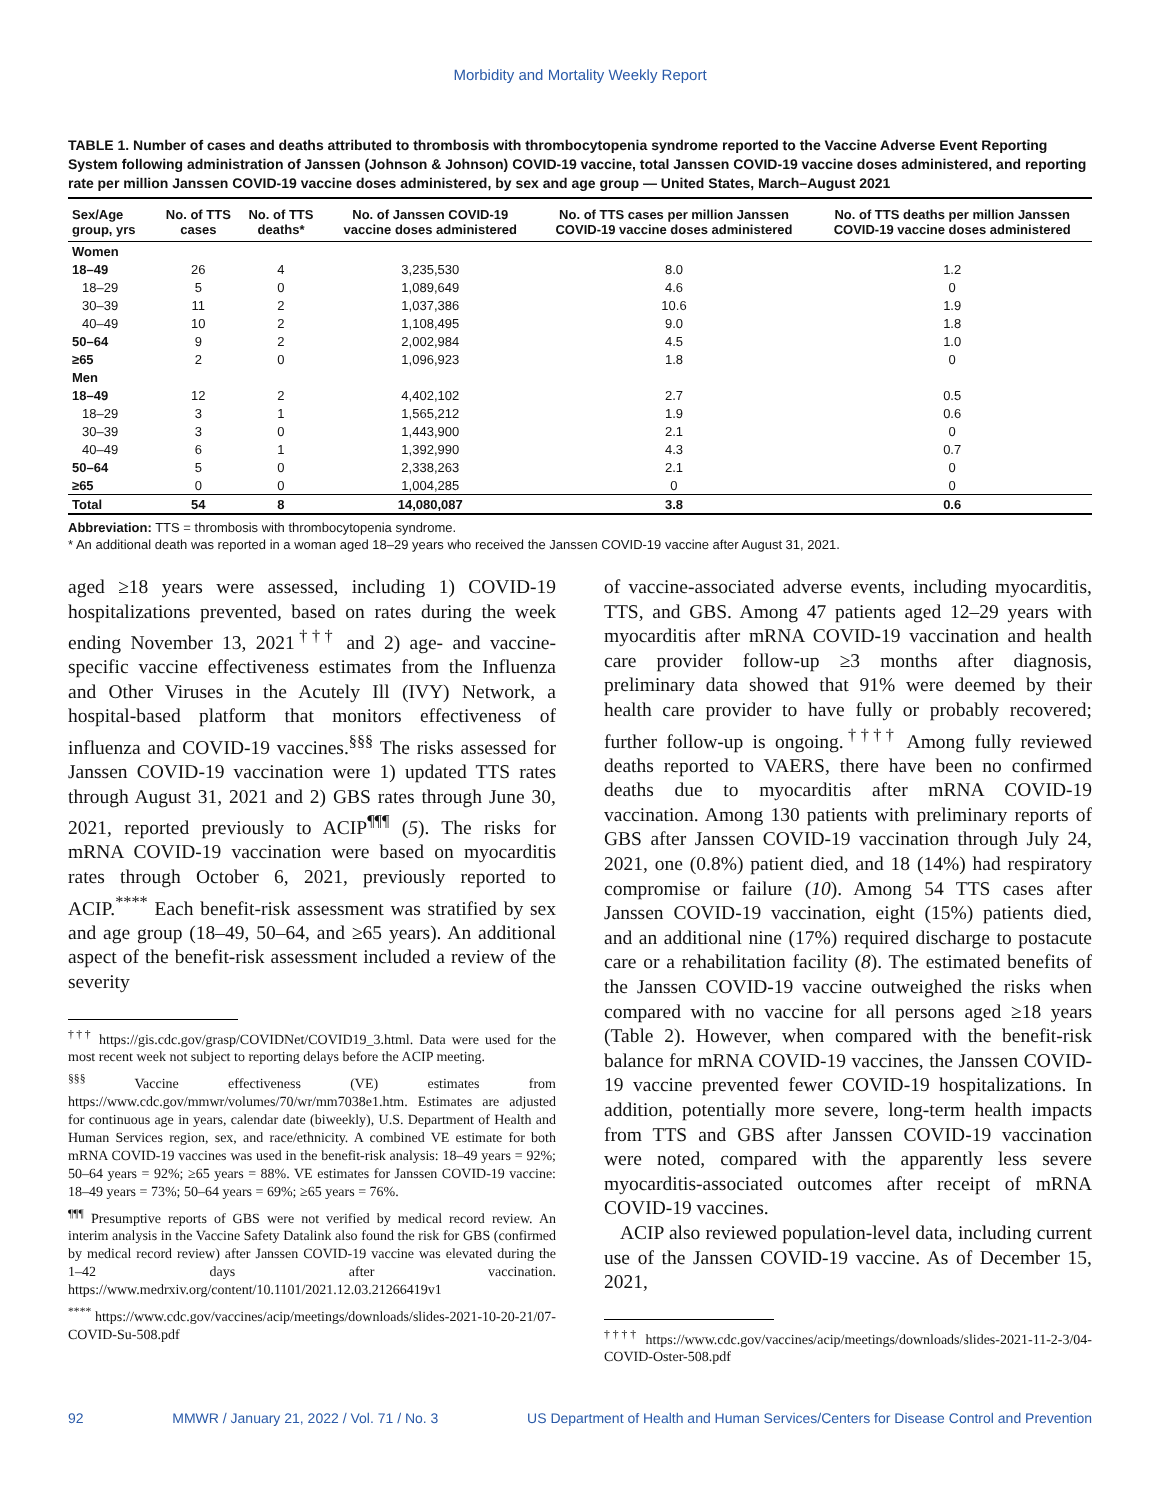Morbidity and Mortality Weekly Report
TABLE 1. Number of cases and deaths attributed to thrombosis with thrombocytopenia syndrome reported to the Vaccine Adverse Event Reporting System following administration of Janssen (Johnson & Johnson) COVID-19 vaccine, total Janssen COVID-19 vaccine doses administered, and reporting rate per million Janssen COVID-19 vaccine doses administered, by sex and age group — United States, March–August 2021
| Sex/Age group, yrs | No. of TTS cases | No. of TTS deaths* | No. of Janssen COVID-19 vaccine doses administered | No. of TTS cases per million Janssen COVID-19 vaccine doses administered | No. of TTS deaths per million Janssen COVID-19 vaccine doses administered |
| --- | --- | --- | --- | --- | --- |
| Women | | | | | |
| 18–49 | 26 | 4 | 3,235,530 | 8.0 | 1.2 |
| 18–29 | 5 | 0 | 1,089,649 | 4.6 | 0 |
| 30–39 | 11 | 2 | 1,037,386 | 10.6 | 1.9 |
| 40–49 | 10 | 2 | 1,108,495 | 9.0 | 1.8 |
| 50–64 | 9 | 2 | 2,002,984 | 4.5 | 1.0 |
| ≥65 | 2 | 0 | 1,096,923 | 1.8 | 0 |
| Men | | | | | |
| 18–49 | 12 | 2 | 4,402,102 | 2.7 | 0.5 |
| 18–29 | 3 | 1 | 1,565,212 | 1.9 | 0.6 |
| 30–39 | 3 | 0 | 1,443,900 | 2.1 | 0 |
| 40–49 | 6 | 1 | 1,392,990 | 4.3 | 0.7 |
| 50–64 | 5 | 0 | 2,338,263 | 2.1 | 0 |
| ≥65 | 0 | 0 | 1,004,285 | 0 | 0 |
| Total | 54 | 8 | 14,080,087 | 3.8 | 0.6 |
Abbreviation: TTS = thrombosis with thrombocytopenia syndrome.
* An additional death was reported in a woman aged 18–29 years who received the Janssen COVID-19 vaccine after August 31, 2021.
aged ≥18 years were assessed, including 1) COVID-19 hospitalizations prevented, based on rates during the week ending November 13, 2021<sup>†††</sup> and 2) age- and vaccine-specific vaccine effectiveness estimates from the Influenza and Other Viruses in the Acutely Ill (IVY) Network, a hospital-based platform that monitors effectiveness of influenza and COVID-19 vaccines.<sup>§§§</sup> The risks assessed for Janssen COVID-19 vaccination were 1) updated TTS rates through August 31, 2021 and 2) GBS rates through June 30, 2021, reported previously to ACIP<sup>¶¶¶</sup> (5). The risks for mRNA COVID-19 vaccination were based on myocarditis rates through October 6, 2021, previously reported to ACIP.<sup>****</sup> Each benefit-risk assessment was stratified by sex and age group (18–49, 50–64, and ≥65 years). An additional aspect of the benefit-risk assessment included a review of the severity
<sup>†††</sup> https://gis.cdc.gov/grasp/COVIDNet/COVID19_3.html. Data were used for the most recent week not subject to reporting delays before the ACIP meeting.
<sup>§§§</sup> Vaccine effectiveness (VE) estimates from https://www.cdc.gov/mmwr/volumes/70/wr/mm7038e1.htm. Estimates are adjusted for continuous age in years, calendar date (biweekly), U.S. Department of Health and Human Services region, sex, and race/ethnicity. A combined VE estimate for both mRNA COVID-19 vaccines was used in the benefit-risk analysis: 18–49 years = 92%; 50–64 years = 92%; ≥65 years = 88%. VE estimates for Janssen COVID-19 vaccine: 18–49 years = 73%; 50–64 years = 69%; ≥65 years = 76%.
<sup>¶¶¶</sup> Presumptive reports of GBS were not verified by medical record review. An interim analysis in the Vaccine Safety Datalink also found the risk for GBS (confirmed by medical record review) after Janssen COVID-19 vaccine was elevated during the 1–42 days after vaccination. https://www.medrxiv.org/content/10.1101/2021.12.03.21266419v1
<sup>****</sup> https://www.cdc.gov/vaccines/acip/meetings/downloads/slides-2021-10-20-21/07-COVID-Su-508.pdf
of vaccine-associated adverse events, including myocarditis, TTS, and GBS. Among 47 patients aged 12–29 years with myocarditis after mRNA COVID-19 vaccination and health care provider follow-up ≥3 months after diagnosis, preliminary data showed that 91% were deemed by their health care provider to have fully or probably recovered; further follow-up is ongoing.<sup>††††</sup> Among fully reviewed deaths reported to VAERS, there have been no confirmed deaths due to myocarditis after mRNA COVID-19 vaccination. Among 130 patients with preliminary reports of GBS after Janssen COVID-19 vaccination through July 24, 2021, one (0.8%) patient died, and 18 (14%) had respiratory compromise or failure (10). Among 54 TTS cases after Janssen COVID-19 vaccination, eight (15%) patients died, and an additional nine (17%) required discharge to postacute care or a rehabilitation facility (8). The estimated benefits of the Janssen COVID-19 vaccine outweighed the risks when compared with no vaccine for all persons aged ≥18 years (Table 2). However, when compared with the benefit-risk balance for mRNA COVID-19 vaccines, the Janssen COVID-19 vaccine prevented fewer COVID-19 hospitalizations. In addition, potentially more severe, long-term health impacts from TTS and GBS after Janssen COVID-19 vaccination were noted, compared with the apparently less severe myocarditis-associated outcomes after receipt of mRNA COVID-19 vaccines.
ACIP also reviewed population-level data, including current use of the Janssen COVID-19 vaccine. As of December 15, 2021,
<sup>††††</sup> https://www.cdc.gov/vaccines/acip/meetings/downloads/slides-2021-11-2-3/04-COVID-Oster-508.pdf
92 MMWR / January 21, 2022 / Vol. 71 / No. 3 US Department of Health and Human Services/Centers for Disease Control and Prevention